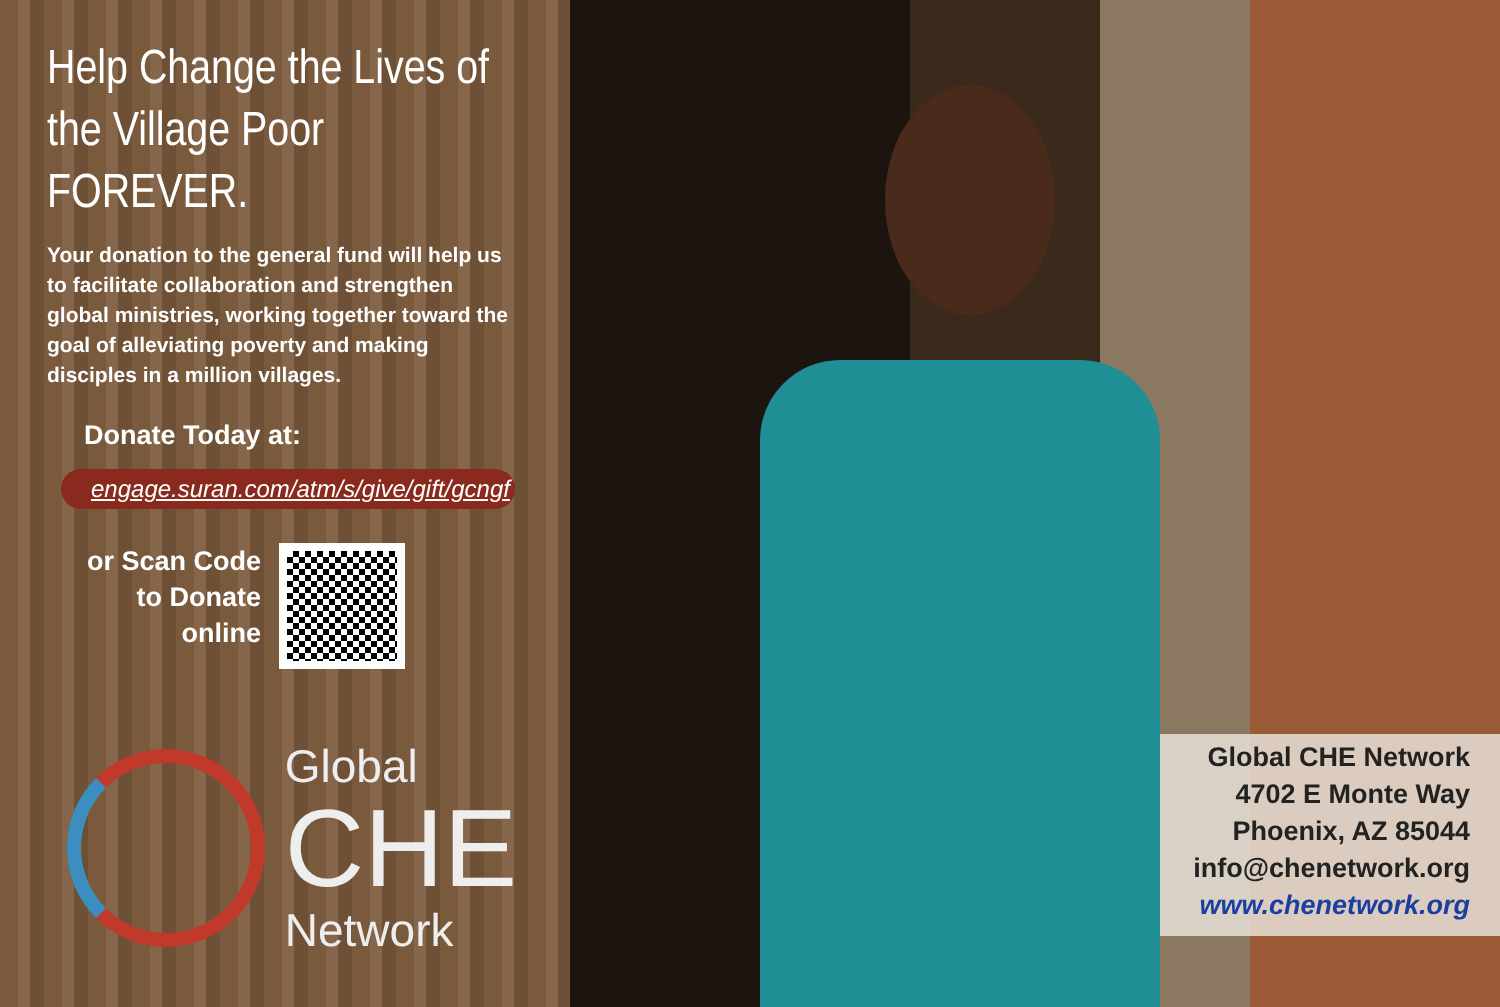Help Change the Lives of the Village Poor FOREVER.
Your donation to the general fund will help us to facilitate collaboration and strengthen global ministries, working together toward the goal of alleviating poverty and making disciples in a million villages.
Donate Today at:
engage.suran.com/atm/s/give/gift/gcngf
or Scan Code
to Donate
online
Global
CHE
Network
Global CHE Network
4702 E Monte Way
Phoenix, AZ 85044
info@chenetwork.org
www.chenetwork.org